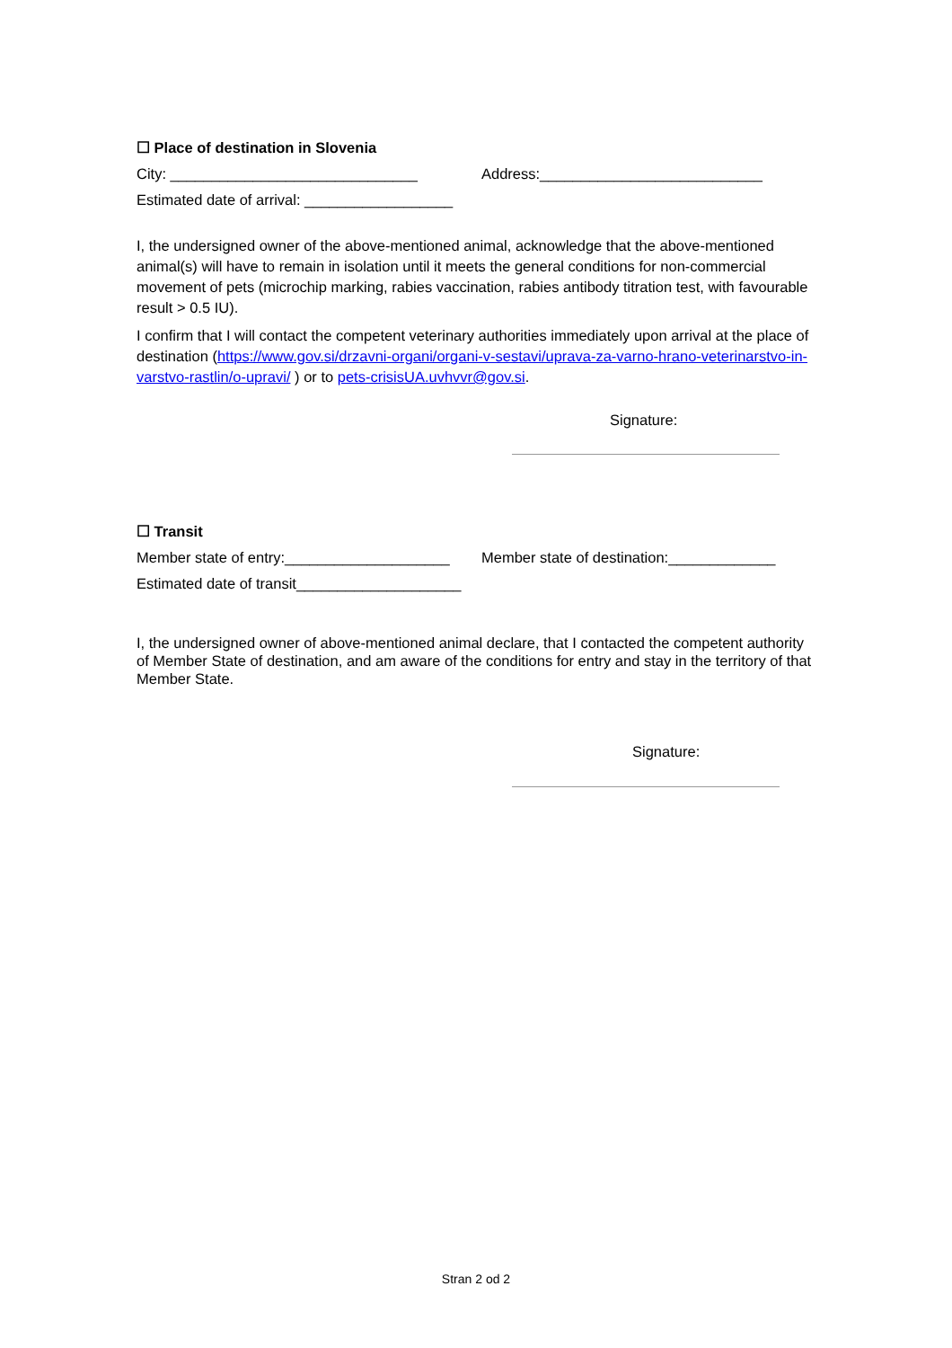☐ Place of destination in Slovenia
City: ______________________________ Address:___________________________
Estimated date of arrival: __________________
I, the undersigned owner of the above-mentioned animal, acknowledge that the above-mentioned animal(s) will have to remain in isolation until it meets the general conditions for non-commercial movement of pets (microchip marking, rabies vaccination, rabies antibody titration test, with favourable result > 0.5 IU).
I confirm that I will contact the competent veterinary authorities immediately upon arrival at the place of destination (https://www.gov.si/drzavni-organi/organi-v-sestavi/uprava-za-varno-hrano-veterinarstvo-in-varstvo-rastlin/o-upravi/ ) or to pets-crisisUA.uvhvvr@gov.si.
Signature:
☐ Transit
Member state of entry:____________________ Member state of destination:_____________
Estimated date of transit____________________
I, the undersigned owner of above-mentioned animal declare, that I contacted the competent authority of Member State of destination, and am aware of the conditions for entry and stay in the territory of that Member State.
Signature:
Stran 2 od 2